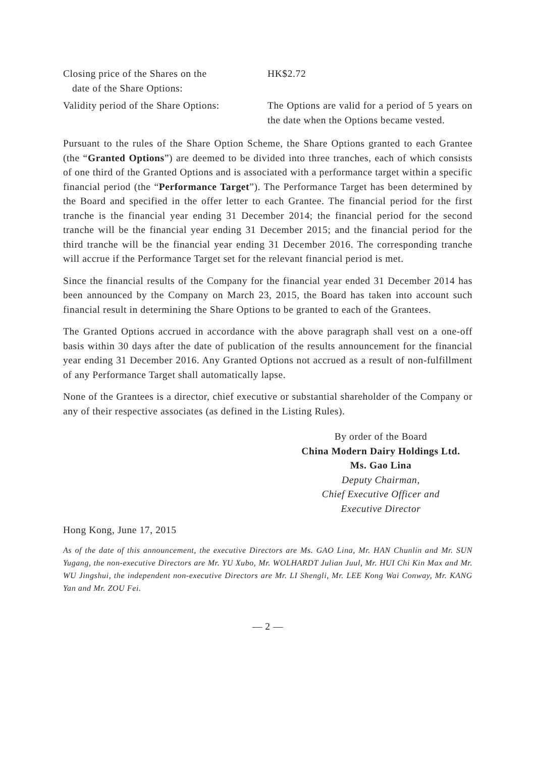Closing price of the Shares on the
date of the Share Options:
HK$2.72
Validity period of the Share Options:
The Options are valid for a period of 5 years on the date when the Options became vested.
Pursuant to the rules of the Share Option Scheme, the Share Options granted to each Grantee (the “Granted Options”) are deemed to be divided into three tranches, each of which consists of one third of the Granted Options and is associated with a performance target within a specific financial period (the “Performance Target”). The Performance Target has been determined by the Board and specified in the offer letter to each Grantee. The financial period for the first tranche is the financial year ending 31 December 2014; the financial period for the second tranche will be the financial year ending 31 December 2015; and the financial period for the third tranche will be the financial year ending 31 December 2016. The corresponding tranche will accrue if the Performance Target set for the relevant financial period is met.
Since the financial results of the Company for the financial year ended 31 December 2014 has been announced by the Company on March 23, 2015, the Board has taken into account such financial result in determining the Share Options to be granted to each of the Grantees.
The Granted Options accrued in accordance with the above paragraph shall vest on a one-off basis within 30 days after the date of publication of the results announcement for the financial year ending 31 December 2016. Any Granted Options not accrued as a result of non-fulfillment of any Performance Target shall automatically lapse.
None of the Grantees is a director, chief executive or substantial shareholder of the Company or any of their respective associates (as defined in the Listing Rules).
By order of the Board
China Modern Dairy Holdings Ltd.
Ms. Gao Lina
Deputy Chairman,
Chief Executive Officer and
Executive Director
Hong Kong, June 17, 2015
As of the date of this announcement, the executive Directors are Ms. GAO Lina, Mr. HAN Chunlin and Mr. SUN Yugang, the non-executive Directors are Mr. YU Xubo, Mr. WOLHARDT Julian Juul, Mr. HUI Chi Kin Max and Mr. WU Jingshui, the independent non-executive Directors are Mr. LI Shengli, Mr. LEE Kong Wai Conway, Mr. KANG Yan and Mr. ZOU Fei.
— 2 —